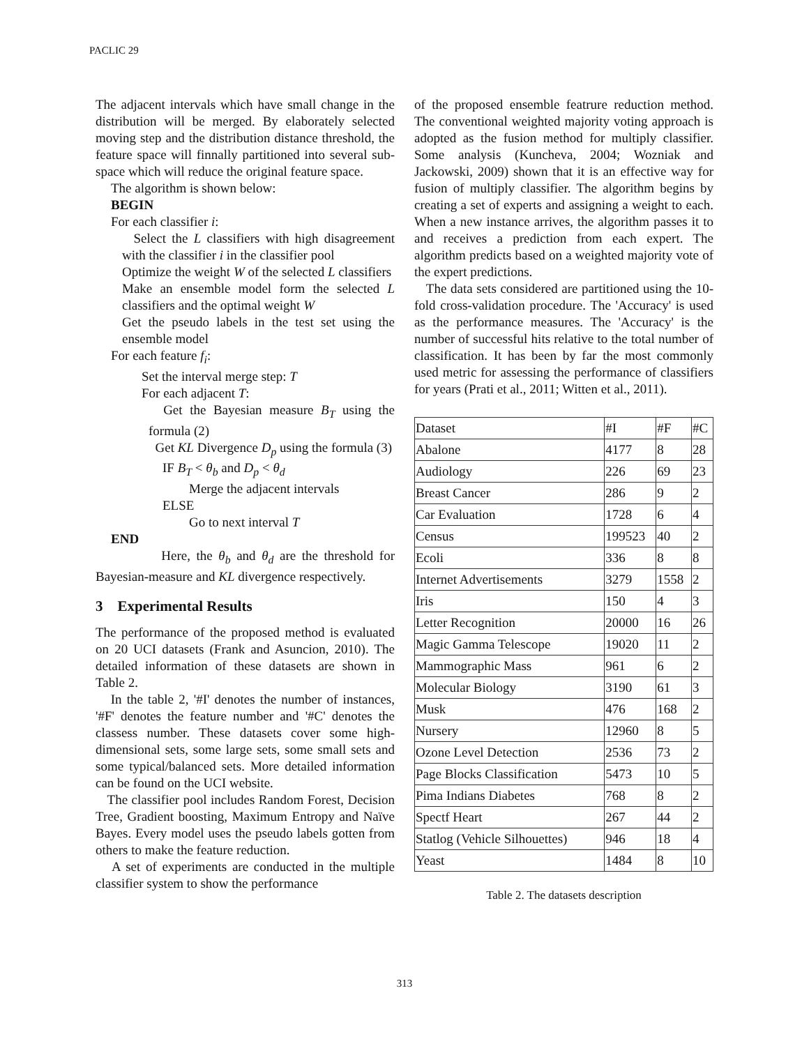PACLIC 29
The adjacent intervals which have small change in the distribution will be merged. By elaborately selected moving step and the distribution distance threshold, the feature space will finnally partitioned into several sub-space which will reduce the original feature space.
The algorithm is shown below:
BEGIN
For each classifier i:
Select the L classifiers with high disagreement with the classifier i in the classifier pool
Optimize the weight W of the selected L classifiers
Make an ensemble model form the selected L classifiers and the optimal weight W
Get the pseudo labels in the test set using the ensemble model
For each feature f<sub>i</sub>:
Set the interval merge step: T
For each adjacent T:
Get the Bayesian measure B<sub>T</sub> using the formula (2)
Get KL Divergence D<sub>p</sub> using the formula (3)
IF B<sub>T</sub> < θ<sub>b</sub> and D<sub>p</sub> < θ<sub>d</sub>
Merge the adjacent intervals
ELSE
Go to next interval T
END
Here, the θ<sub>b</sub> and θ<sub>d</sub> are the threshold for Bayesian-measure and KL divergence respectively.
3 Experimental Results
The performance of the proposed method is evaluated on 20 UCI datasets (Frank and Asuncion, 2010). The detailed information of these datasets are shown in Table 2.
In the table 2, '#I' denotes the number of instances, '#F' denotes the feature number and '#C' denotes the classess number. These datasets cover some high-dimensional sets, some large sets, some small sets and some typical/balanced sets. More detailed information can be found on the UCI website.
The classifier pool includes Random Forest, Decision Tree, Gradient boosting, Maximum Entropy and Naïve Bayes. Every model uses the pseudo labels gotten from others to make the feature reduction.
A set of experiments are conducted in the multiple classifier system to show the performance
of the proposed ensemble featrure reduction method. The conventional weighted majority voting approach is adopted as the fusion method for multiply classifier. Some analysis (Kuncheva, 2004; Wozniak and Jackowski, 2009) shown that it is an effective way for fusion of multiply classifier. The algorithm begins by creating a set of experts and assigning a weight to each. When a new instance arrives, the algorithm passes it to and receives a prediction from each expert. The algorithm predicts based on a weighted majority vote of the expert predictions.
The data sets considered are partitioned using the 10-fold cross-validation procedure. The 'Accuracy' is used as the performance measures. The 'Accuracy' is the number of successful hits relative to the total number of classification. It has been by far the most commonly used metric for assessing the performance of classifiers for years (Prati et al., 2011; Witten et al., 2011).
| Dataset | #I | #F | #C |
| Abalone | 4177 | 8 | 28 |
| Audiology | 226 | 69 | 23 |
| Breast Cancer | 286 | 9 | 2 |
| Car Evaluation | 1728 | 6 | 4 |
| Census | 199523 | 40 | 2 |
| Ecoli | 336 | 8 | 8 |
| Internet Advertisements | 3279 | 1558 | 2 |
| Iris | 150 | 4 | 3 |
| Letter Recognition | 20000 | 16 | 26 |
| Magic Gamma Telescope | 19020 | 11 | 2 |
| Mammographic Mass | 961 | 6 | 2 |
| Molecular Biology | 3190 | 61 | 3 |
| Musk | 476 | 168 | 2 |
| Nursery | 12960 | 8 | 5 |
| Ozone Level Detection | 2536 | 73 | 2 |
| Page Blocks Classification | 5473 | 10 | 5 |
| Pima Indians Diabetes | 768 | 8 | 2 |
| Spectf Heart | 267 | 44 | 2 |
| Statlog (Vehicle Silhouettes) | 946 | 18 | 4 |
| Yeast | 1484 | 8 | 10 |
Table 2. The datasets description
313